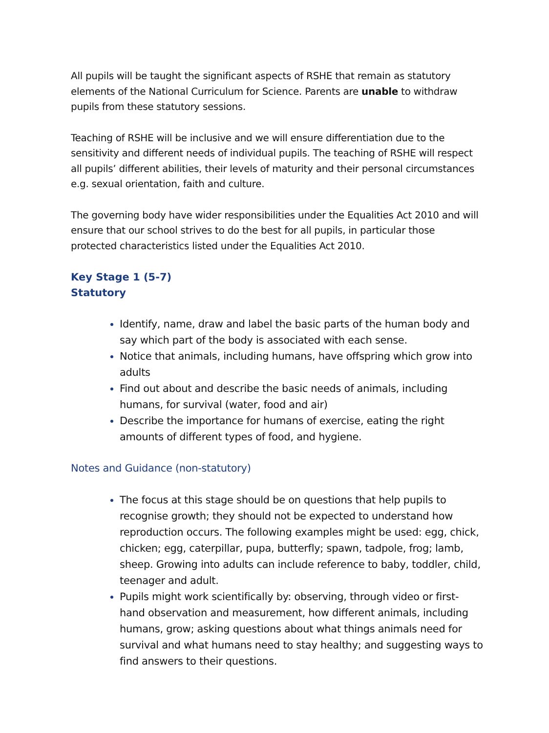All pupils will be taught the significant aspects of RSHE that remain as statutory elements of the National Curriculum for Science. Parents are unable to withdraw pupils from these statutory sessions.
Teaching of RSHE will be inclusive and we will ensure differentiation due to the sensitivity and different needs of individual pupils. The teaching of RSHE will respect all pupils’ different abilities, their levels of maturity and their personal circumstances e.g. sexual orientation, faith and culture.
The governing body have wider responsibilities under the Equalities Act 2010 and will ensure that our school strives to do the best for all pupils, in particular those protected characteristics listed under the Equalities Act 2010.
Key Stage 1 (5-7)
Statutory
Identify, name, draw and label the basic parts of the human body and say which part of the body is associated with each sense.
Notice that animals, including humans, have offspring which grow into adults
Find out about and describe the basic needs of animals, including humans, for survival (water, food and air)
Describe the importance for humans of exercise, eating the right amounts of different types of food, and hygiene.
Notes and Guidance (non-statutory)
The focus at this stage should be on questions that help pupils to recognise growth; they should not be expected to understand how reproduction occurs. The following examples might be used: egg, chick, chicken; egg, caterpillar, pupa, butterfly; spawn, tadpole, frog; lamb, sheep. Growing into adults can include reference to baby, toddler, child, teenager and adult.
Pupils might work scientifically by: observing, through video or first-hand observation and measurement, how different animals, including humans, grow; asking questions about what things animals need for survival and what humans need to stay healthy; and suggesting ways to find answers to their questions.